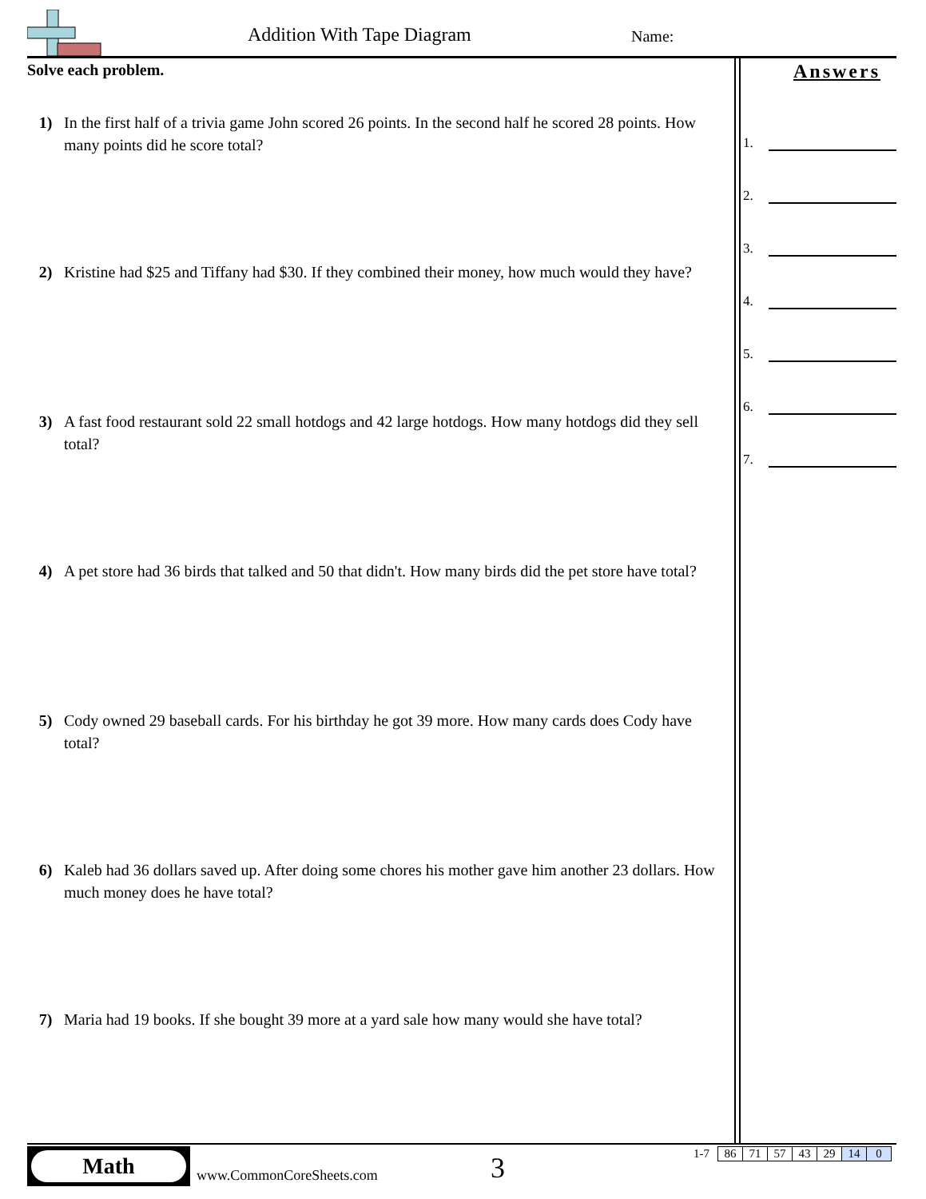Addition With Tape Diagram Name:
Solve each problem.
1) In the first half of a trivia game John scored 26 points. In the second half he scored 28 points. How many points did he score total?
2) Kristine had $25 and Tiffany had $30. If they combined their money, how much would they have?
3) A fast food restaurant sold 22 small hotdogs and 42 large hotdogs. How many hotdogs did they sell total?
4) A pet store had 36 birds that talked and 50 that didn't. How many birds did the pet store have total?
5) Cody owned 29 baseball cards. For his birthday he got 39 more. How many cards does Cody have total?
6) Kaleb had 36 dollars saved up. After doing some chores his mother gave him another 23 dollars. How much money does he have total?
7) Maria had 19 books. If she bought 39 more at a yard sale how many would she have total?
Answers
1.
2.
3.
4.
5.
6.
7.
Math
www.CommonCoreSheets.com 3
| 1-7 | 86 | 71 | 57 | 43 | 29 | 14 | 0 |